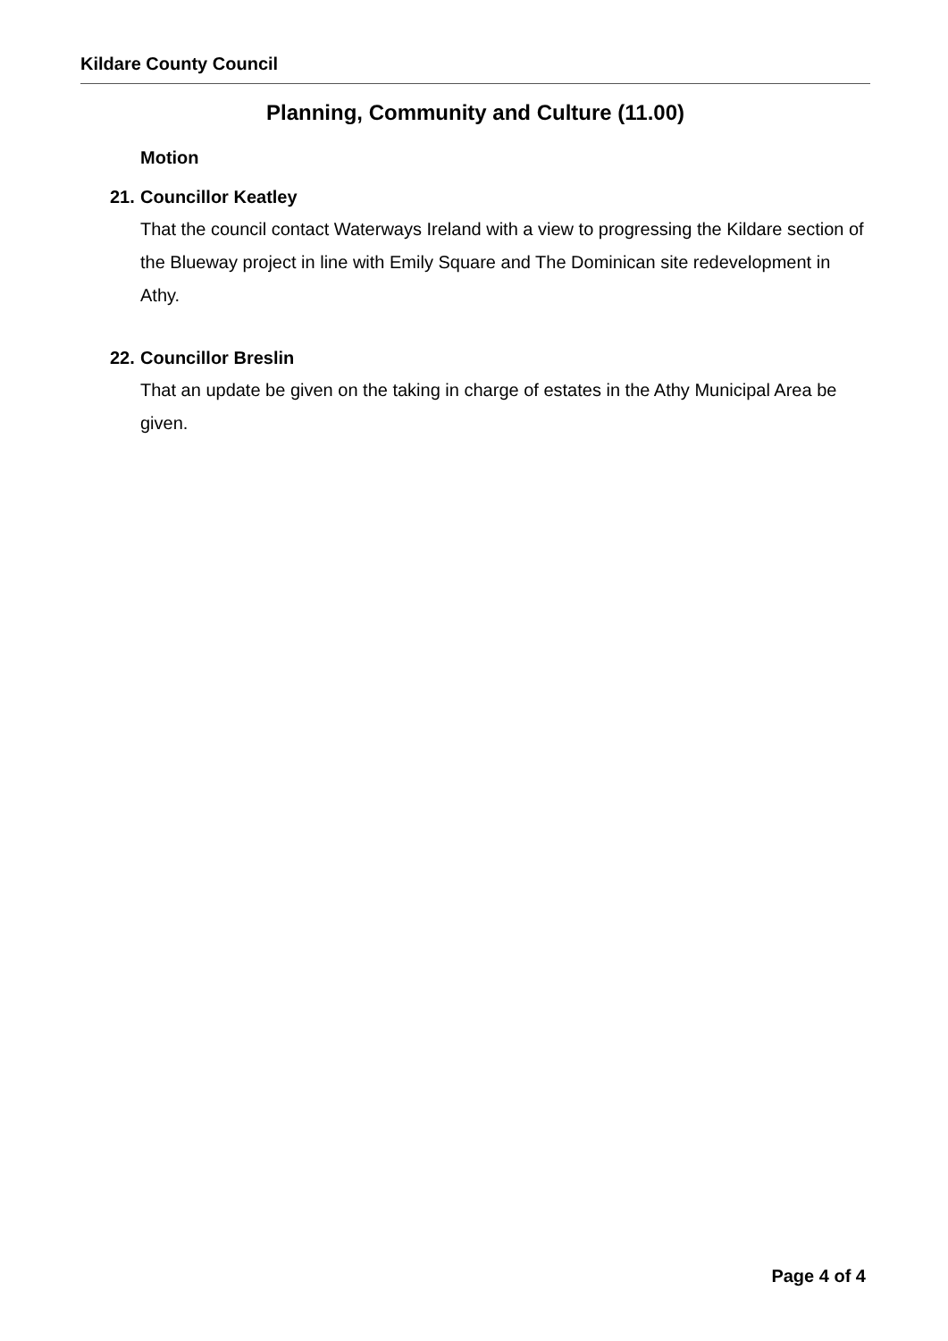Kildare County Council
Planning, Community and Culture (11.00)
Motion
21. Councillor Keatley
That the council contact Waterways Ireland with a view to progressing the Kildare section of the Blueway project in line with Emily Square and The Dominican site redevelopment in Athy.
22. Councillor Breslin
That an update be given on the taking in charge of estates in the Athy Municipal Area be given.
Page 4 of 4